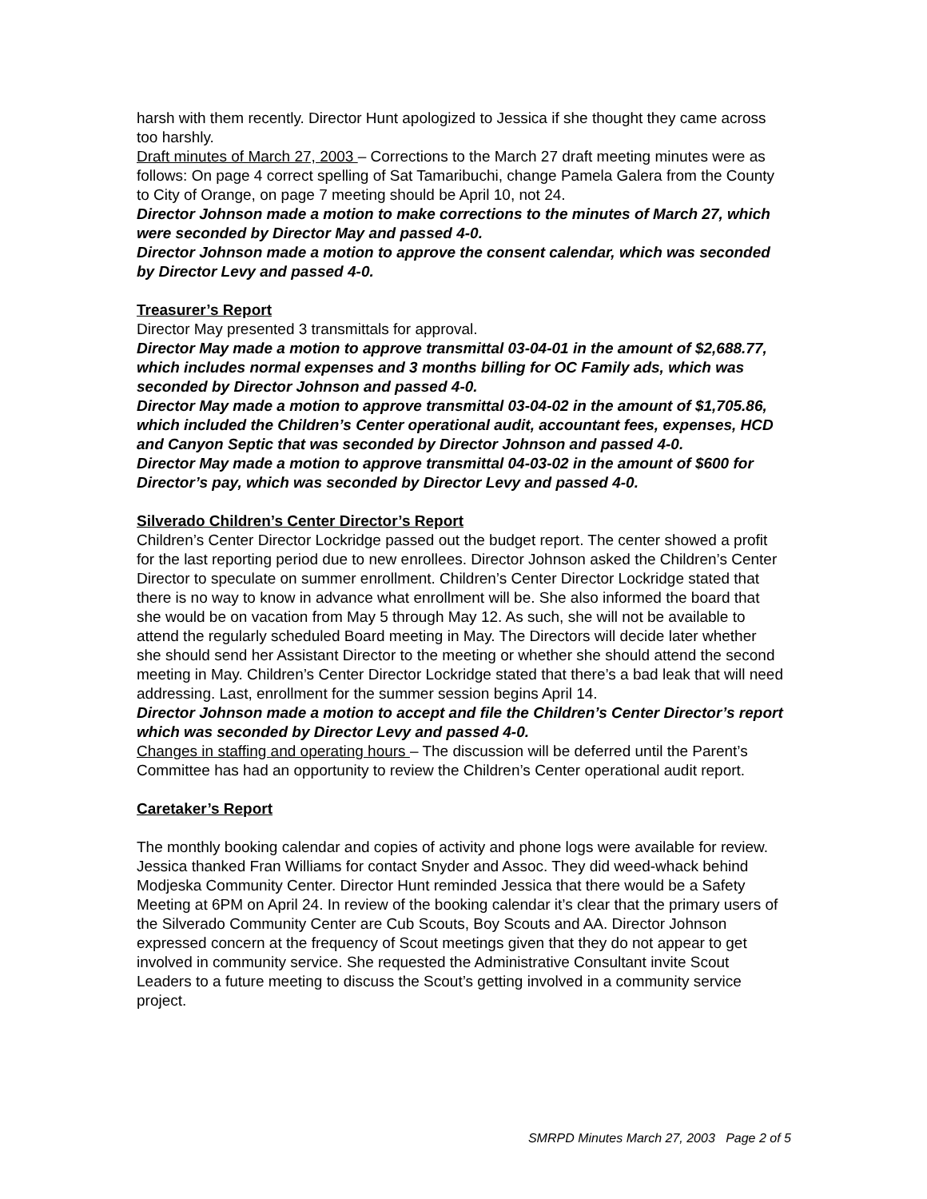harsh with them recently. Director Hunt apologized to Jessica if she thought they came across too harshly.
Draft minutes of March 27, 2003 – Corrections to the March 27 draft meeting minutes were as follows: On page 4 correct spelling of Sat Tamaribuchi, change Pamela Galera from the County to City of Orange, on page 7 meeting should be April 10, not 24.
Director Johnson made a motion to make corrections to the minutes of March 27, which were seconded by Director May and passed 4-0.
Director Johnson made a motion to approve the consent calendar, which was seconded by Director Levy and passed 4-0.
Treasurer’s Report
Director May presented 3 transmittals for approval.
Director May made a motion to approve transmittal 03-04-01 in the amount of $2,688.77, which includes normal expenses and 3 months billing for OC Family ads, which was seconded by Director Johnson and passed 4-0.
Director May made a motion to approve transmittal 03-04-02 in the amount of $1,705.86, which included the Children’s Center operational audit, accountant fees, expenses, HCD and Canyon Septic that was seconded by Director Johnson and passed 4-0.
Director May made a motion to approve transmittal 04-03-02 in the amount of $600 for Director’s pay, which was seconded by Director Levy and passed 4-0.
Silverado Children’s Center Director’s Report
Children’s Center Director Lockridge passed out the budget report. The center showed a profit for the last reporting period due to new enrollees. Director Johnson asked the Children’s Center Director to speculate on summer enrollment. Children’s Center Director Lockridge stated that there is no way to know in advance what enrollment will be. She also informed the board that she would be on vacation from May 5 through May 12. As such, she will not be available to attend the regularly scheduled Board meeting in May. The Directors will decide later whether she should send her Assistant Director to the meeting or whether she should attend the second meeting in May. Children’s Center Director Lockridge stated that there’s a bad leak that will need addressing. Last, enrollment for the summer session begins April 14.
Director Johnson made a motion to accept and file the Children’s Center Director’s report which was seconded by Director Levy and passed 4-0.
Changes in staffing and operating hours – The discussion will be deferred until the Parent’s Committee has had an opportunity to review the Children’s Center operational audit report.
Caretaker’s Report
The monthly booking calendar and copies of activity and phone logs were available for review. Jessica thanked Fran Williams for contact Snyder and Assoc. They did weed-whack behind Modjeska Community Center. Director Hunt reminded Jessica that there would be a Safety Meeting at 6PM on April 24. In review of the booking calendar it’s clear that the primary users of the Silverado Community Center are Cub Scouts, Boy Scouts and AA. Director Johnson expressed concern at the frequency of Scout meetings given that they do not appear to get involved in community service. She requested the Administrative Consultant invite Scout Leaders to a future meeting to discuss the Scout’s getting involved in a community service project.
SMRPD Minutes March 27, 2003 Page 2 of 5